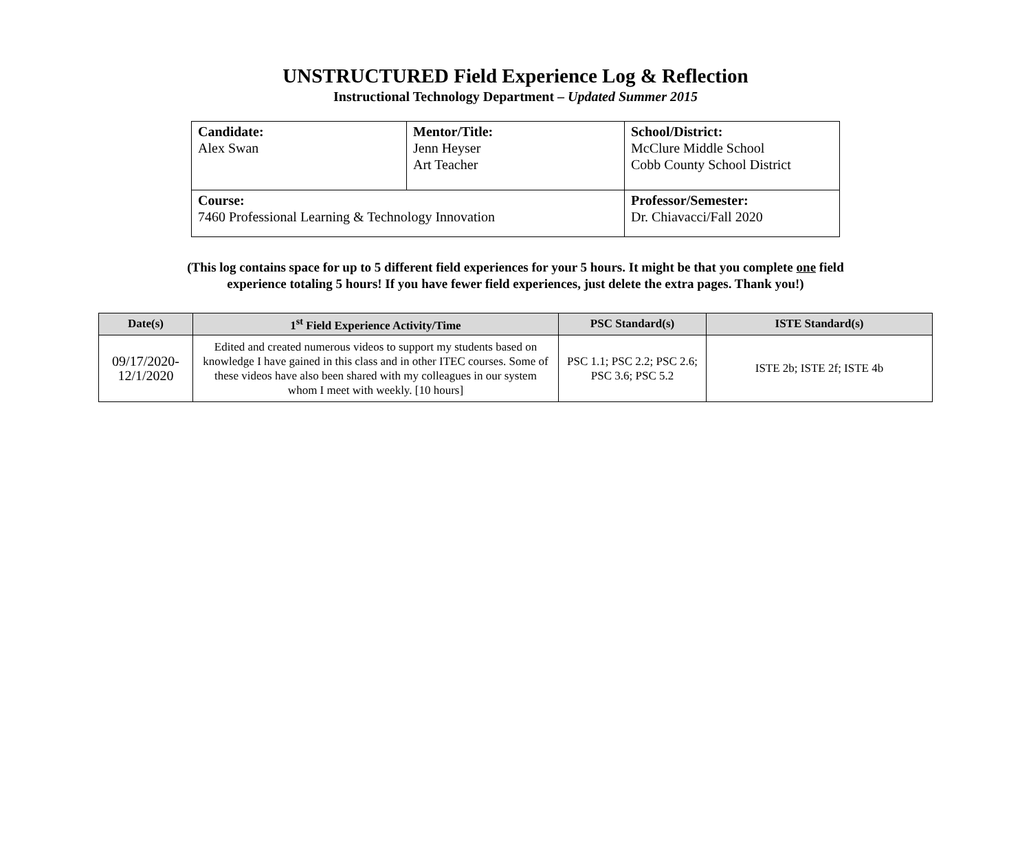UNSTRUCTURED Field Experience Log & Reflection
Instructional Technology Department – Updated Summer 2015
| Candidate: Alex Swan | Mentor/Title: Jenn Heyser Art Teacher | School/District: McClure Middle School Cobb County School District |
| Course: 7460 Professional Learning & Technology Innovation | | Professor/Semester: Dr. Chiavacci/Fall 2020 |
(This log contains space for up to 5 different field experiences for your 5 hours. It might be that you complete one field
experience totaling 5 hours! If you have fewer field experiences, just delete the extra pages. Thank you!)
| Date(s) | 1<sup>st</sup> Field Experience Activity/Time | PSC Standard(s) | ISTE Standard(s) |
| --- | --- | --- | --- |
| 09/17/2020- 12/1/2020 | Edited and created numerous videos to support my students based on knowledge I have gained in this class and in other ITEC courses. Some of these videos have also been shared with my colleagues in our system whom I meet with weekly. [10 hours] | PSC 1.1; PSC 2.2; PSC 2.6; PSC 3.6; PSC 5.2 | ISTE 2b; ISTE 2f; ISTE 4b |